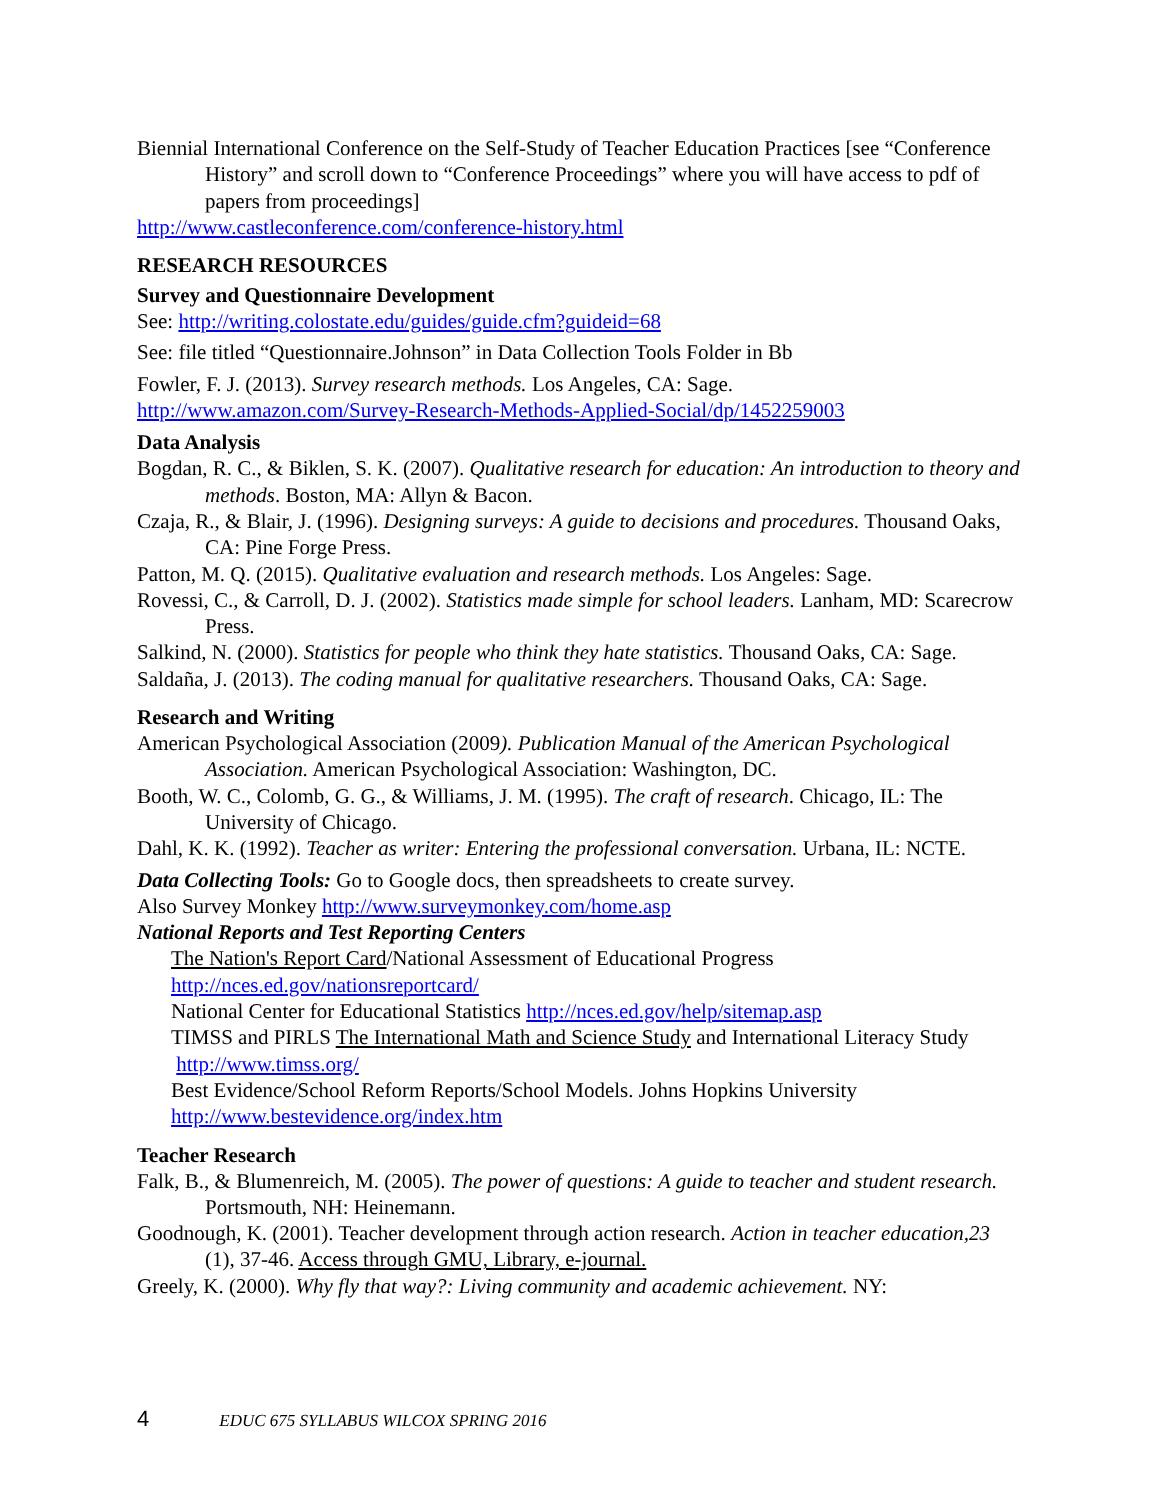Biennial International Conference on the Self-Study of Teacher Education Practices [see “Conference History” and scroll down to “Conference Proceedings” where you will have access to pdf of papers from proceedings]
http://www.castleconference.com/conference-history.html
RESEARCH RESOURCES
Survey and Questionnaire Development
See: http://writing.colostate.edu/guides/guide.cfm?guideid=68
See: file titled “Questionnaire.Johnson” in Data Collection Tools Folder in Bb
Fowler, F. J. (2013). Survey research methods. Los Angeles, CA: Sage.
http://www.amazon.com/Survey-Research-Methods-Applied-Social/dp/1452259003
Data Analysis
Bogdan, R. C., & Biklen, S. K. (2007). Qualitative research for education: An introduction to theory and methods. Boston, MA: Allyn & Bacon.
Czaja, R., & Blair, J. (1996). Designing surveys: A guide to decisions and procedures. Thousand Oaks, CA: Pine Forge Press.
Patton, M. Q. (2015). Qualitative evaluation and research methods. Los Angeles: Sage.
Rovessi, C., & Carroll, D. J. (2002). Statistics made simple for school leaders. Lanham, MD: Scarecrow Press.
Salkind, N. (2000). Statistics for people who think they hate statistics. Thousand Oaks, CA: Sage.
Saldaña, J. (2013). The coding manual for qualitative researchers. Thousand Oaks, CA: Sage.
Research and Writing
American Psychological Association (2009). Publication Manual of the American Psychological Association. American Psychological Association: Washington, DC.
Booth, W. C., Colomb, G. G., & Williams, J. M. (1995). The craft of research. Chicago, IL: The University of Chicago.
Dahl, K. K. (1992). Teacher as writer: Entering the professional conversation. Urbana, IL: NCTE.
Data Collecting Tools: Go to Google docs, then spreadsheets to create survey.
Also Survey Monkey http://www.surveymonkey.com/home.asp
National Reports and Test Reporting Centers
The Nation's Report Card/National Assessment of Educational Progress
http://nces.ed.gov/nationsreportcard/
National Center for Educational Statistics http://nces.ed.gov/help/sitemap.asp
TIMSS and PIRLS The International Math and Science Study and International Literacy Study http://www.timss.org/
Best Evidence/School Reform Reports/School Models. Johns Hopkins University
http://www.bestevidence.org/index.htm
Teacher Research
Falk, B., & Blumenreich, M. (2005). The power of questions: A guide to teacher and student research. Portsmouth, NH: Heinemann.
Goodnough, K. (2001). Teacher development through action research. Action in teacher education,23 (1), 37-46. Access through GMU, Library, e-journal.
Greely, K. (2000). Why fly that way?: Living community and academic achievement. NY:
4 EDUC 675 SYLLABUS WILCOX SPRING 2016